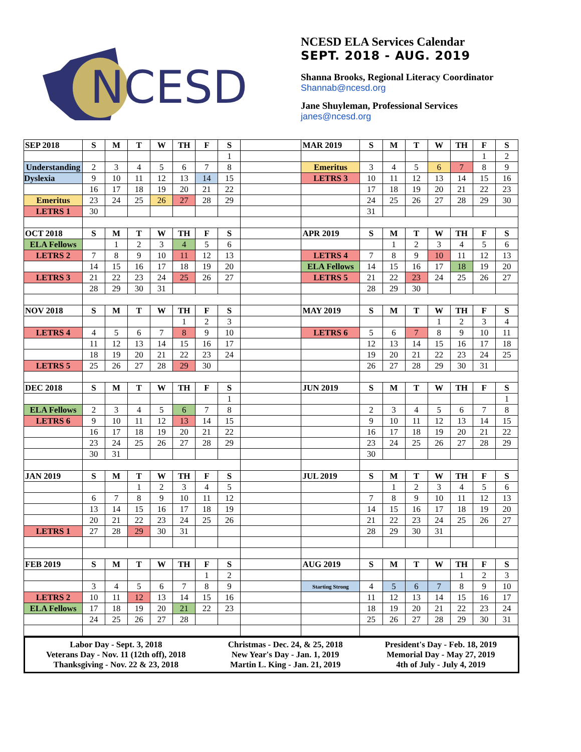NCESD
NCESD ELA Services Calendar
SEPT. 2018 - AUG. 2019
Shanna Brooks, Regional Literacy Coordinator
Shannab@ncesd.org
Jane Shuyleman, Professional Services
janes@ncesd.org
| SEP 2018 | S | M | T | W | TH | F | S | | MAR 2019 | S | M | T | W | TH | F | S |
| | | | | | | | 1 | | | | | | | | 1 | 2 |
| Understanding | 2 | 3 | 4 | 5 | 6 | 7 | 8 | | Emeritus | 3 | 4 | 5 | 6 | 7 | 8 | 9 |
| Dyslexia | 9 | 10 | 11 | 12 | 13 | 14 | 15 | | LETRS 3 | 10 | 11 | 12 | 13 | 14 | 15 | 16 |
| | 16 | 17 | 18 | 19 | 20 | 21 | 22 | | | 17 | 18 | 19 | 20 | 21 | 22 | 23 |
| Emeritus | 23 | 24 | 25 | 26 | 27 | 28 | 29 | | | 24 | 25 | 26 | 27 | 28 | 29 | 30 |
| LETRS 1 | 30 | | | | | | | | | 31 | | | | | | |
| OCT 2018 | S | M | T | W | TH | F | S | | APR 2019 | S | M | T | W | TH | F | S |
| ELA Fellows | | 1 | 2 | 3 | 4 | 5 | 6 | | | | 1 | 2 | 3 | 4 | 5 | 6 |
| LETRS 2 | 7 | 8 | 9 | 10 | 11 | 12 | 13 | | LETRS 4 | 7 | 8 | 9 | 10 | 11 | 12 | 13 |
| | 14 | 15 | 16 | 17 | 18 | 19 | 20 | | ELA Fellows | 14 | 15 | 16 | 17 | 18 | 19 | 20 |
| LETRS 3 | 21 | 22 | 23 | 24 | 25 | 26 | 27 | | LETRS 5 | 21 | 22 | 23 | 24 | 25 | 26 | 27 |
| | 28 | 29 | 30 | 31 | | | | | | 28 | 29 | 30 | | | | |
| NOV 2018 | S | M | T | W | TH | F | S | | MAY 2019 | S | M | T | W | TH | F | S |
| | | | | | 1 | 2 | 3 | | | | | | 1 | 2 | 3 | 4 |
| LETRS 4 | 4 | 5 | 6 | 7 | 8 | 9 | 10 | | LETRS 6 | 5 | 6 | 7 | 8 | 9 | 10 | 11 |
| | 11 | 12 | 13 | 14 | 15 | 16 | 17 | | | 12 | 13 | 14 | 15 | 16 | 17 | 18 |
| | 18 | 19 | 20 | 21 | 22 | 23 | 24 | | | 19 | 20 | 21 | 22 | 23 | 24 | 25 |
| LETRS 5 | 25 | 26 | 27 | 28 | 29 | 30 | | | | 26 | 27 | 28 | 29 | 30 | 31 | |
| DEC 2018 | S | M | T | W | TH | F | S | | JUN 2019 | S | M | T | W | TH | F | S |
| | | | | | | | 1 | | | | | | | | | 1 |
| ELA Fellows | 2 | 3 | 4 | 5 | 6 | 7 | 8 | | | 2 | 3 | 4 | 5 | 6 | 7 | 8 |
| LETRS 6 | 9 | 10 | 11 | 12 | 13 | 14 | 15 | | | 9 | 10 | 11 | 12 | 13 | 14 | 15 |
| | 16 | 17 | 18 | 19 | 20 | 21 | 22 | | | 16 | 17 | 18 | 19 | 20 | 21 | 22 |
| | 23 | 24 | 25 | 26 | 27 | 28 | 29 | | | 23 | 24 | 25 | 26 | 27 | 28 | 29 |
| | 30 | 31 | | | | | | | | 30 | | | | | | |
| JAN 2019 | S | M | T | W | TH | F | S | | JUL 2019 | S | M | T | W | TH | F | S |
| | | | 1 | 2 | 3 | 4 | 5 | | | | 1 | 2 | 3 | 4 | 5 | 6 |
| | 6 | 7 | 8 | 9 | 10 | 11 | 12 | | | 7 | 8 | 9 | 10 | 11 | 12 | 13 |
| | 13 | 14 | 15 | 16 | 17 | 18 | 19 | | | 14 | 15 | 16 | 17 | 18 | 19 | 20 |
| | 20 | 21 | 22 | 23 | 24 | 25 | 26 | | | 21 | 22 | 23 | 24 | 25 | 26 | 27 |
| LETRS 1 | 27 | 28 | 29 | 30 | 31 | | | | | 28 | 29 | 30 | 31 | | | |
| FEB 2019 | S | M | T | W | TH | F | S | | AUG 2019 | S | M | T | W | TH | F | S |
| | | | | | | 1 | 2 | | | | | | | 1 | 2 | 3 |
| | 3 | 4 | 5 | 6 | 7 | 8 | 9 | | Starting Strong | 4 | 5 | 6 | 7 | 8 | 9 | 10 |
| LETRS 2 | 10 | 11 | 12 | 13 | 14 | 15 | 16 | | | 11 | 12 | 13 | 14 | 15 | 16 | 17 |
| ELA Fellows | 17 | 18 | 19 | 20 | 21 | 22 | 23 | | | 18 | 19 | 20 | 21 | 22 | 23 | 24 |
| | 24 | 25 | 26 | 27 | 28 | | | | | 25 | 26 | 27 | 28 | 29 | 30 | 31 |
Labor Day - Sept. 3, 2018
Veterans Day - Nov. 11 (12th off), 2018
Thanksgiving - Nov. 22 & 23, 2018
Christmas - Dec. 24, & 25, 2018
New Year's Day - Jan. 1, 2019
Martin L. King - Jan. 21, 2019
President's Day - Feb. 18, 2019
Memorial Day - May 27, 2019
4th of July - July 4, 2019